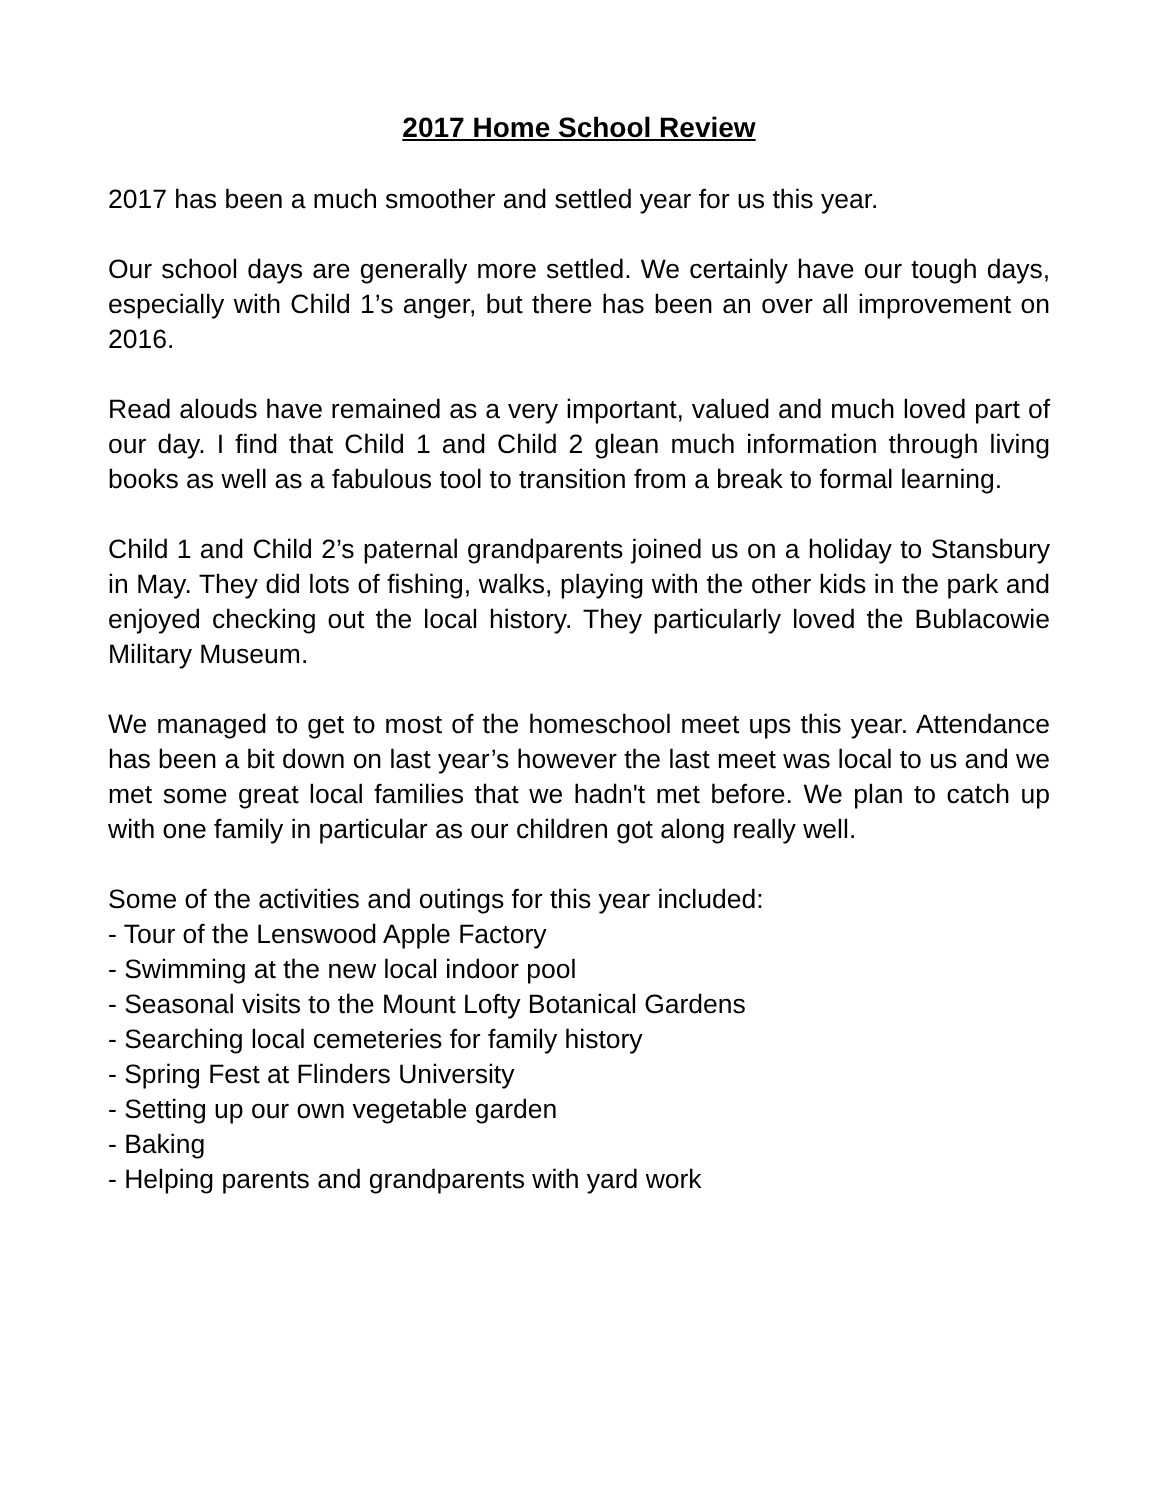2017 Home School Review
2017 has been a much smoother and settled year for us this year.
Our school days are generally more settled. We certainly have our tough days, especially with Child 1’s anger, but there has been an over all improvement on 2016.
Read alouds have remained as a very important, valued and much loved part of our day. I find that Child 1 and Child 2 glean much information through living books as well as a fabulous tool to transition from a break to formal learning.
Child 1 and Child 2’s paternal grandparents joined us on a holiday to Stansbury in May. They did lots of fishing, walks, playing with the other kids in the park and enjoyed checking out the local history. They particularly loved the Bublacowie Military Museum.
We managed to get to most of the homeschool meet ups this year. Attendance has been a bit down on last year’s however the last meet was local to us and we met some great local families that we hadn't met before. We plan to catch up with one family in particular as our children got along really well.
Some of the activities and outings for this year included:
- Tour of the Lenswood Apple Factory
- Swimming at the new local indoor pool
- Seasonal visits to the Mount Lofty Botanical Gardens
- Searching local cemeteries for family history
- Spring Fest at Flinders University
- Setting up our own vegetable garden
- Baking
- Helping parents and grandparents with yard work